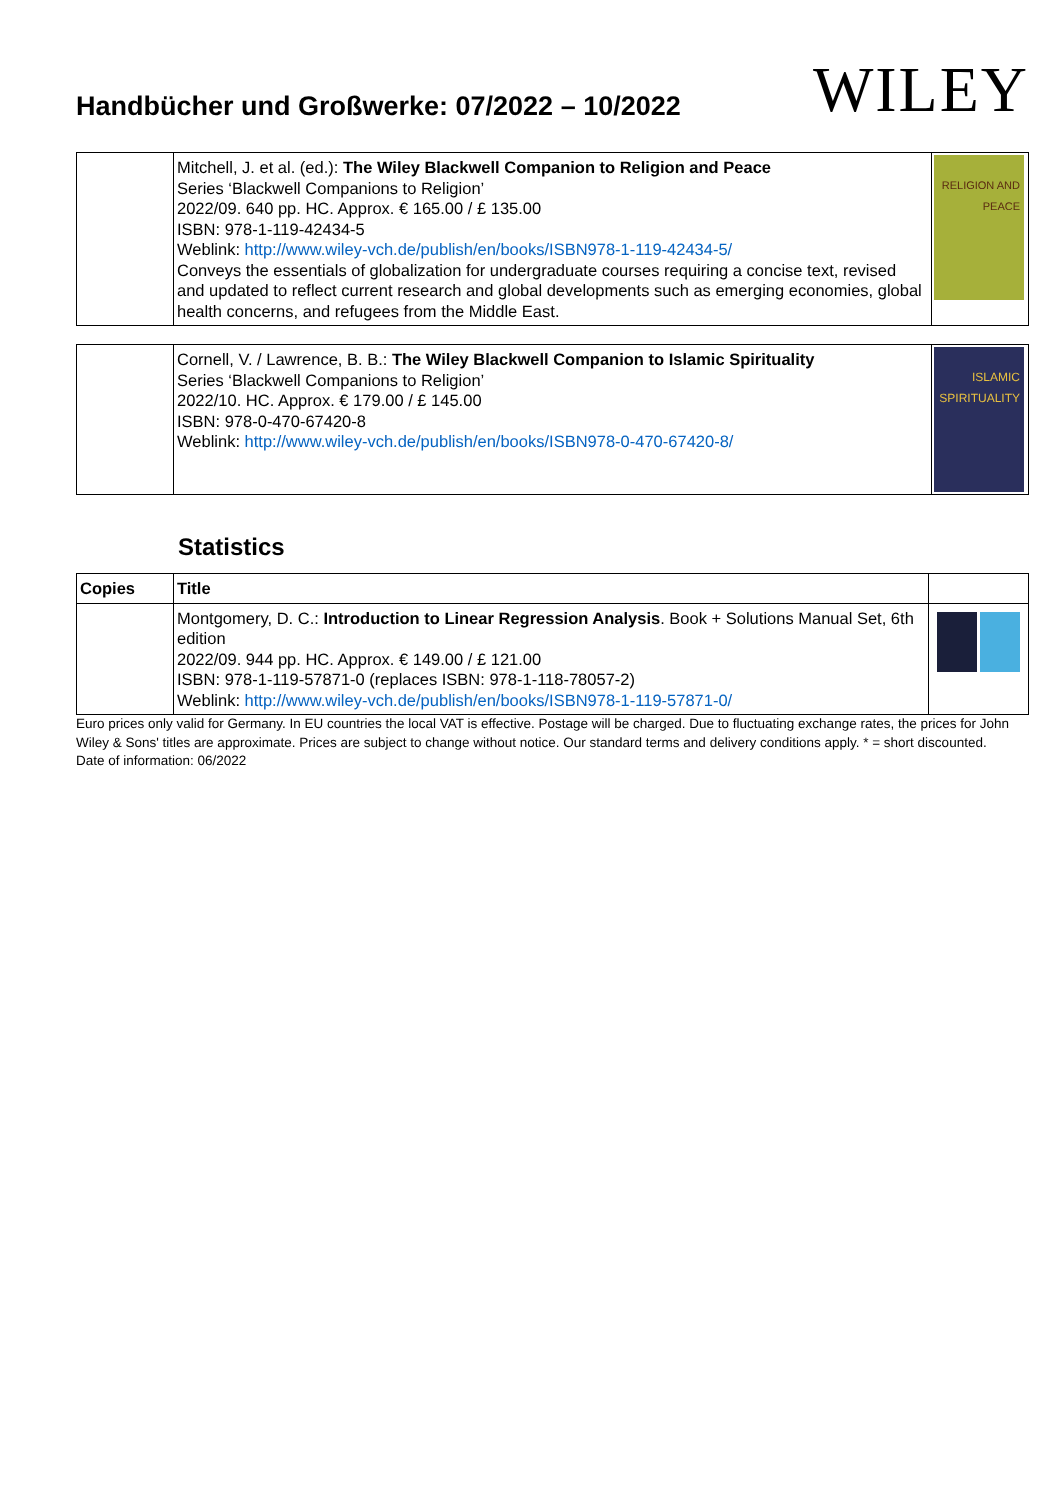Handbücher und Großwerke: 07/2022 – 10/2022
WILEY
| | Mitchell, J. et al. (ed.): The Wiley Blackwell Companion to Religion and Peace Series ‘Blackwell Companions to Religion’ 2022/09. 640 pp. HC. Approx. € 165.00 / £ 135.00 ISBN: 978-1-119-42434-5 Weblink: http://www.wiley-vch.de/publish/en/books/ISBN978-1-119-42434-5/ Conveys the essentials of globalization for undergraduate courses requiring a concise text, revised and updated to reflect current research and global developments such as emerging economies, global health concerns, and refugees from the Middle East. | RELIGION AND PEACE |
| | Cornell, V. / Lawrence, B. B.: The Wiley Blackwell Companion to Islamic Spirituality Series ‘Blackwell Companions to Religion’ 2022/10. HC. Approx. € 179.00 / £ 145.00 ISBN: 978-0-470-67420-8 Weblink: http://www.wiley-vch.de/publish/en/books/ISBN978-0-470-67420-8/ | ISLAMIC SPIRITUALITY |
Statistics
| Copies | Title | |
| --- | --- | --- |
| | Montgomery, D. C.: Introduction to Linear Regression Analysis . Book + Solutions Manual Set, 6th edition 2022/09. 944 pp. HC. Approx. € 149.00 / £ 121.00 ISBN: 978-1-119-57871-0 (replaces ISBN: 978-1-118-78057-2) Weblink: http://www.wiley-vch.de/publish/en/books/ISBN978-1-119-57871-0/ | |
Euro prices only valid for Germany. In EU countries the local VAT is effective. Postage will be charged. Due to fluctuating exchange rates, the prices for John Wiley & Sons' titles are approximate. Prices are subject to change without notice. Our standard terms and delivery conditions apply. * = short discounted.
Date of information: 06/2022